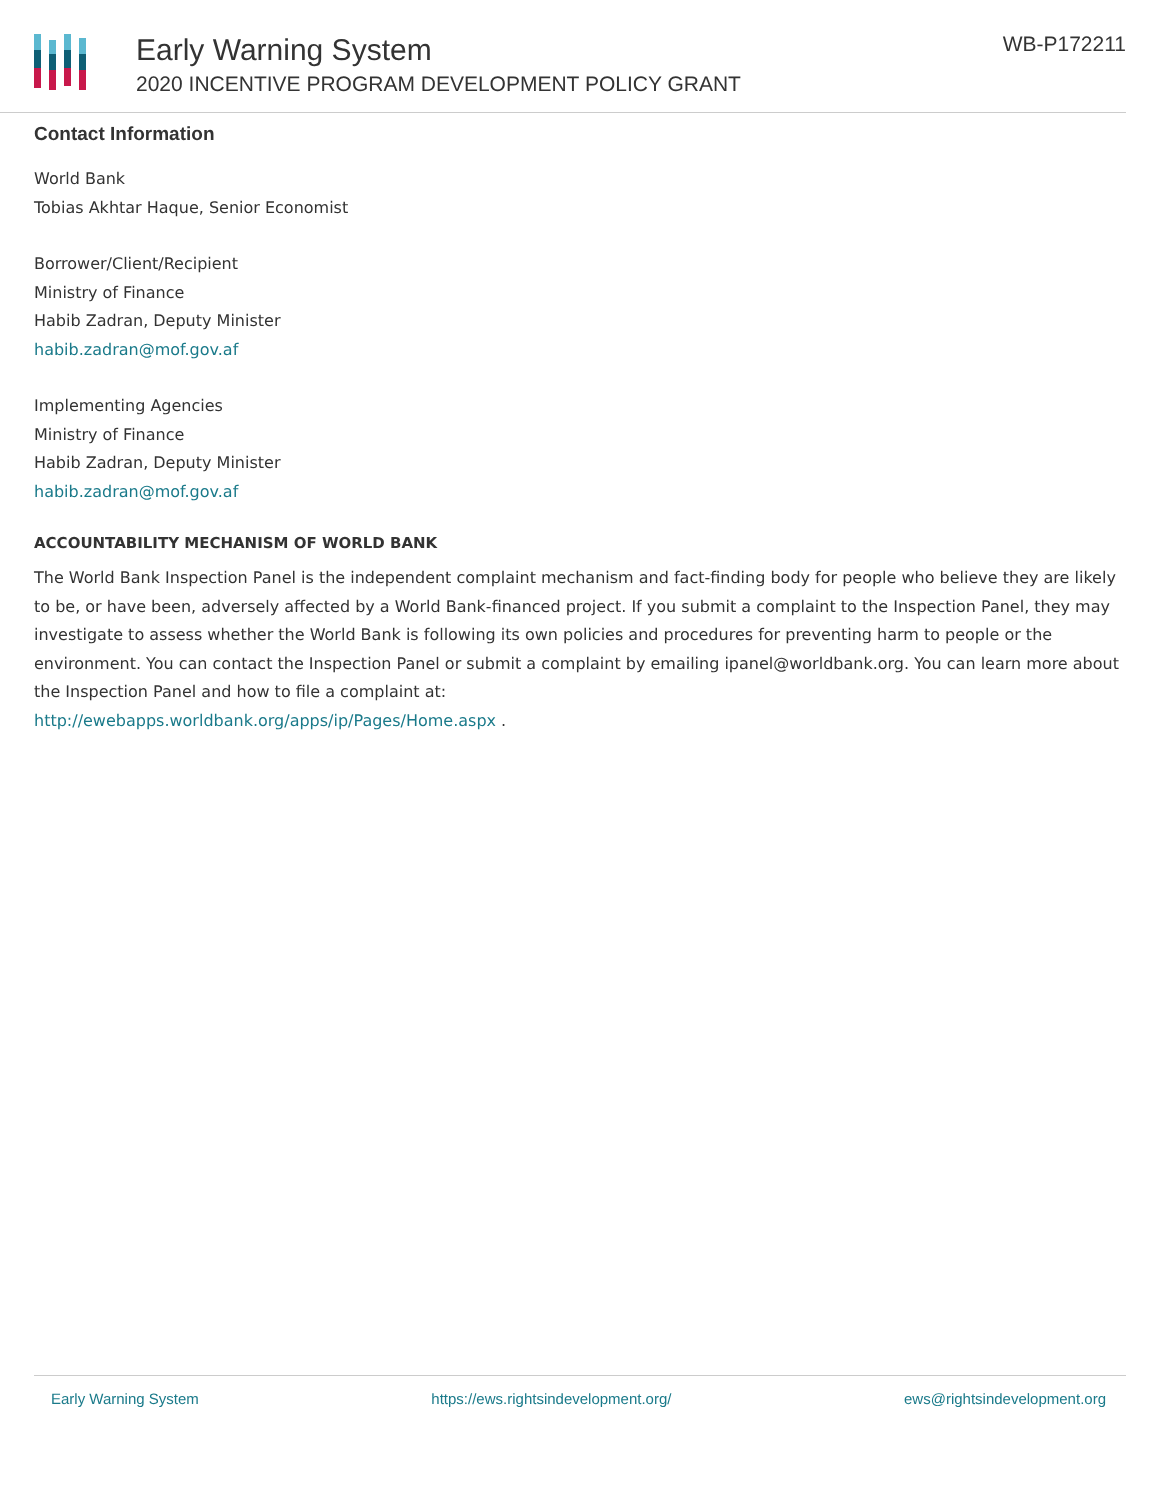Early Warning System
2020 INCENTIVE PROGRAM DEVELOPMENT POLICY GRANT
WB-P172211
Contact Information
World Bank
Tobias Akhtar Haque, Senior Economist
Borrower/Client/Recipient
Ministry of Finance
Habib Zadran, Deputy Minister
habib.zadran@mof.gov.af
Implementing Agencies
Ministry of Finance
Habib Zadran, Deputy Minister
habib.zadran@mof.gov.af
ACCOUNTABILITY MECHANISM OF WORLD BANK
The World Bank Inspection Panel is the independent complaint mechanism and fact-finding body for people who believe they are likely to be, or have been, adversely affected by a World Bank-financed project. If you submit a complaint to the Inspection Panel, they may investigate to assess whether the World Bank is following its own policies and procedures for preventing harm to people or the environment. You can contact the Inspection Panel or submit a complaint by emailing ipanel@worldbank.org. You can learn more about the Inspection Panel and how to file a complaint at:
http://ewebapps.worldbank.org/apps/ip/Pages/Home.aspx .
Early Warning System https://ews.rightsindevelopment.org/ ews@rightsindevelopment.org